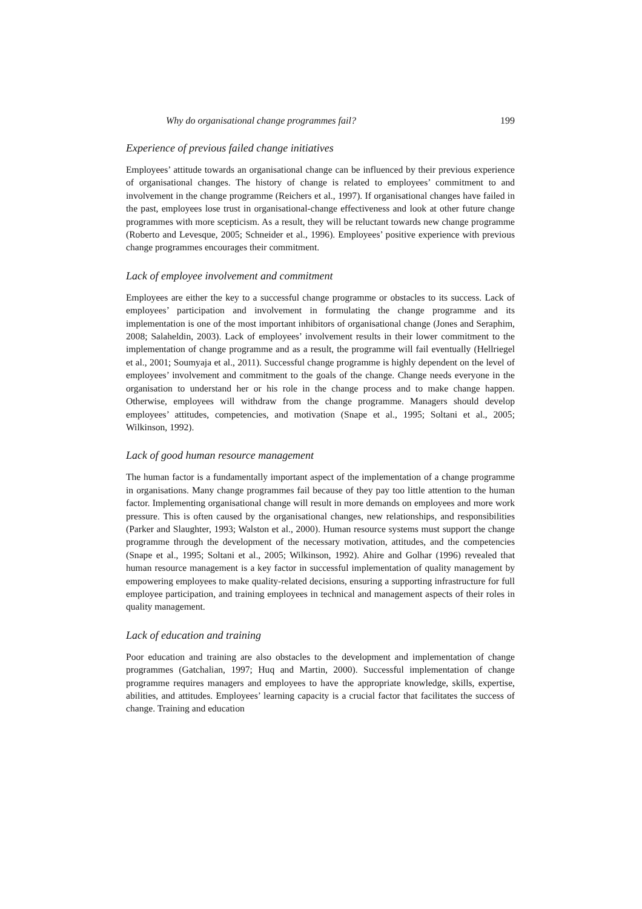Why do organisational change programmes fail? 199
Experience of previous failed change initiatives
Employees’ attitude towards an organisational change can be influenced by their previous experience of organisational changes. The history of change is related to employees’ commitment to and involvement in the change programme (Reichers et al., 1997). If organisational changes have failed in the past, employees lose trust in organisational-change effectiveness and look at other future change programmes with more scepticism. As a result, they will be reluctant towards new change programme (Roberto and Levesque, 2005; Schneider et al., 1996). Employees’ positive experience with previous change programmes encourages their commitment.
Lack of employee involvement and commitment
Employees are either the key to a successful change programme or obstacles to its success. Lack of employees’ participation and involvement in formulating the change programme and its implementation is one of the most important inhibitors of organisational change (Jones and Seraphim, 2008; Salaheldin, 2003). Lack of employees’ involvement results in their lower commitment to the implementation of change programme and as a result, the programme will fail eventually (Hellriegel et al., 2001; Soumyaja et al., 2011). Successful change programme is highly dependent on the level of employees’ involvement and commitment to the goals of the change. Change needs everyone in the organisation to understand her or his role in the change process and to make change happen. Otherwise, employees will withdraw from the change programme. Managers should develop employees’ attitudes, competencies, and motivation (Snape et al., 1995; Soltani et al., 2005; Wilkinson, 1992).
Lack of good human resource management
The human factor is a fundamentally important aspect of the implementation of a change programme in organisations. Many change programmes fail because of they pay too little attention to the human factor. Implementing organisational change will result in more demands on employees and more work pressure. This is often caused by the organisational changes, new relationships, and responsibilities (Parker and Slaughter, 1993; Walston et al., 2000). Human resource systems must support the change programme through the development of the necessary motivation, attitudes, and the competencies (Snape et al., 1995; Soltani et al., 2005; Wilkinson, 1992). Ahire and Golhar (1996) revealed that human resource management is a key factor in successful implementation of quality management by empowering employees to make quality-related decisions, ensuring a supporting infrastructure for full employee participation, and training employees in technical and management aspects of their roles in quality management.
Lack of education and training
Poor education and training are also obstacles to the development and implementation of change programmes (Gatchalian, 1997; Huq and Martin, 2000). Successful implementation of change programme requires managers and employees to have the appropriate knowledge, skills, expertise, abilities, and attitudes. Employees’ learning capacity is a crucial factor that facilitates the success of change. Training and education